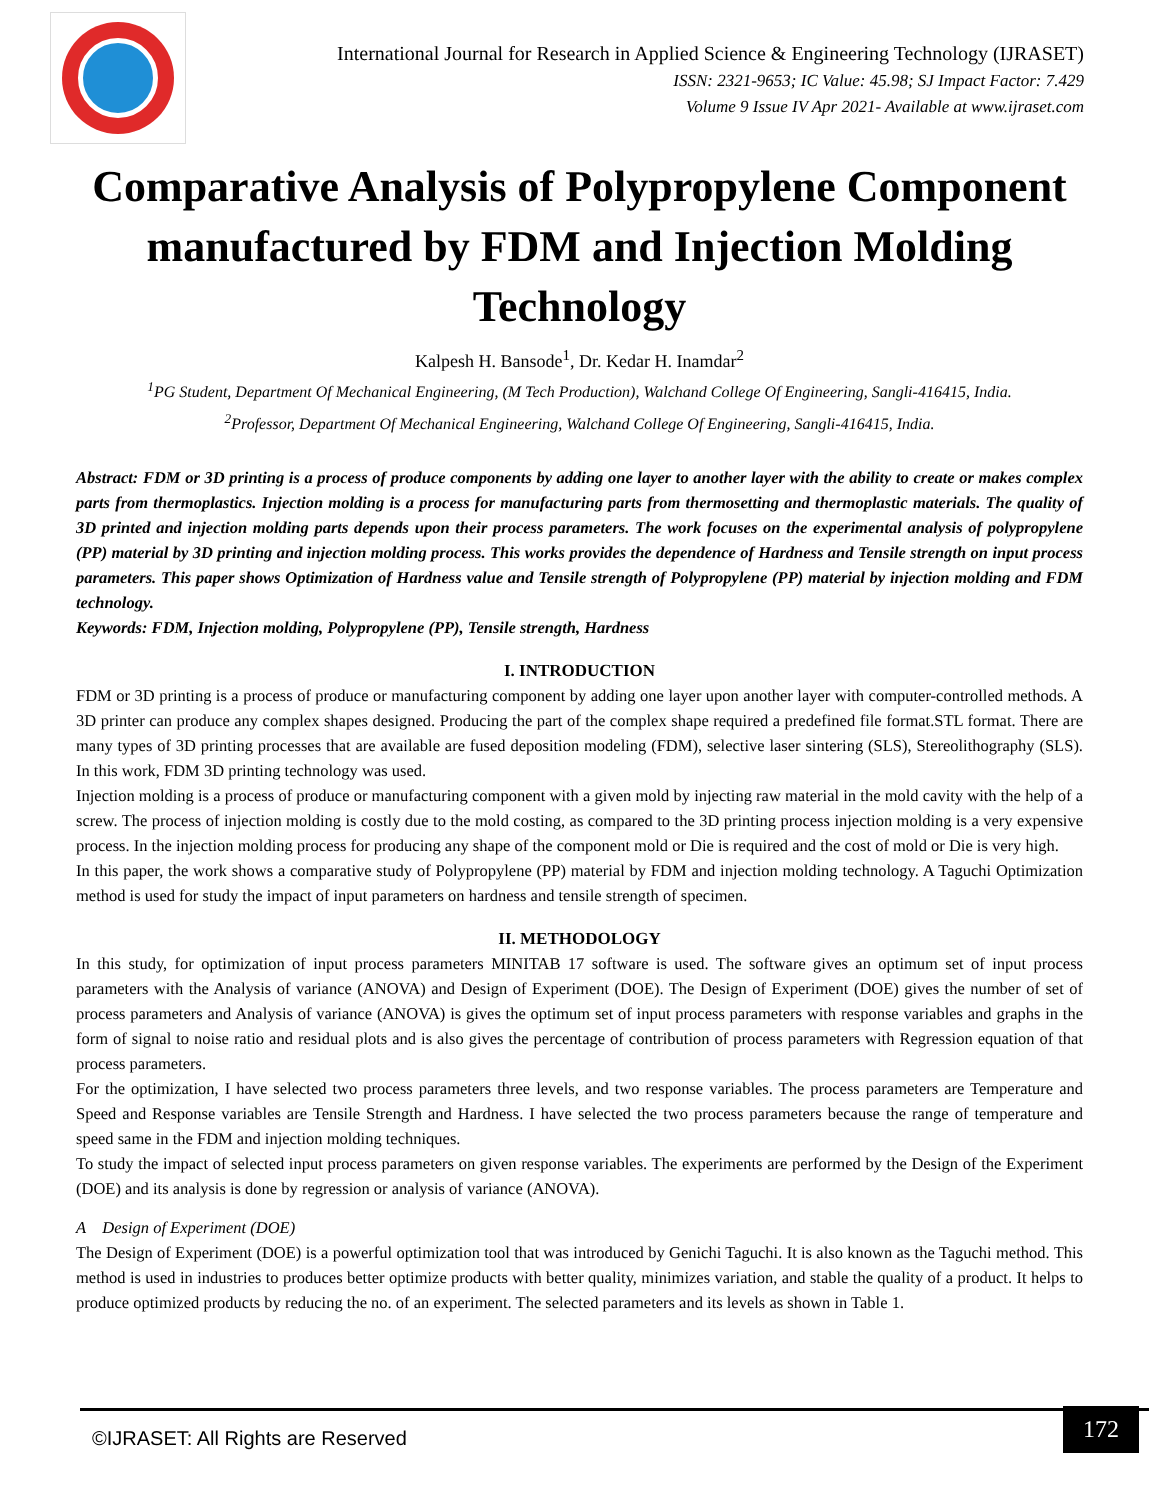International Journal for Research in Applied Science & Engineering Technology (IJRASET)
ISSN: 2321-9653; IC Value: 45.98; SJ Impact Factor: 7.429
Volume 9 Issue IV Apr 2021- Available at www.ijraset.com
Comparative Analysis of Polypropylene Component manufactured by FDM and Injection Molding Technology
Kalpesh H. Bansode<sup>1</sup>, Dr. Kedar H. Inamdar<sup>2</sup>
<sup>1</sup> PG Student, Department Of Mechanical Engineering, (M Tech Production), Walchand College Of Engineering, Sangli-416415, India.
<sup>2</sup> Professor, Department Of Mechanical Engineering, Walchand College Of Engineering, Sangli-416415, India.
Abstract: FDM or 3D printing is a process of produce components by adding one layer to another layer with the ability to create or makes complex parts from thermoplastics. Injection molding is a process for manufacturing parts from thermosetting and thermoplastic materials. The quality of 3D printed and injection molding parts depends upon their process parameters. The work focuses on the experimental analysis of polypropylene (PP) material by 3D printing and injection molding process. This works provides the dependence of Hardness and Tensile strength on input process parameters. This paper shows Optimization of Hardness value and Tensile strength of Polypropylene (PP) material by injection molding and FDM technology.
Keywords: FDM, Injection molding, Polypropylene (PP), Tensile strength, Hardness
I. INTRODUCTION
FDM or 3D printing is a process of produce or manufacturing component by adding one layer upon another layer with computer-controlled methods. A 3D printer can produce any complex shapes designed. Producing the part of the complex shape required a predefined file format.STL format. There are many types of 3D printing processes that are available are fused deposition modeling (FDM), selective laser sintering (SLS), Stereolithography (SLS). In this work, FDM 3D printing technology was used.
Injection molding is a process of produce or manufacturing component with a given mold by injecting raw material in the mold cavity with the help of a screw. The process of injection molding is costly due to the mold costing, as compared to the 3D printing process injection molding is a very expensive process. In the injection molding process for producing any shape of the component mold or Die is required and the cost of mold or Die is very high.
In this paper, the work shows a comparative study of Polypropylene (PP) material by FDM and injection molding technology. A Taguchi Optimization method is used for study the impact of input parameters on hardness and tensile strength of specimen.
II. METHODOLOGY
In this study, for optimization of input process parameters MINITAB 17 software is used. The software gives an optimum set of input process parameters with the Analysis of variance (ANOVA) and Design of Experiment (DOE). The Design of Experiment (DOE) gives the number of set of process parameters and Analysis of variance (ANOVA) is gives the optimum set of input process parameters with response variables and graphs in the form of signal to noise ratio and residual plots and is also gives the percentage of contribution of process parameters with Regression equation of that process parameters.
For the optimization, I have selected two process parameters three levels, and two response variables. The process parameters are Temperature and Speed and Response variables are Tensile Strength and Hardness. I have selected the two process parameters because the range of temperature and speed same in the FDM and injection molding techniques.
To study the impact of selected input process parameters on given response variables. The experiments are performed by the Design of the Experiment (DOE) and its analysis is done by regression or analysis of variance (ANOVA).
A Design of Experiment (DOE)
The Design of Experiment (DOE) is a powerful optimization tool that was introduced by Genichi Taguchi. It is also known as the Taguchi method. This method is used in industries to produces better optimize products with better quality, minimizes variation, and stable the quality of a product. It helps to produce optimized products by reducing the no. of an experiment. The selected parameters and its levels as shown in Table 1.
©IJRASET: All Rights are Reserved
172